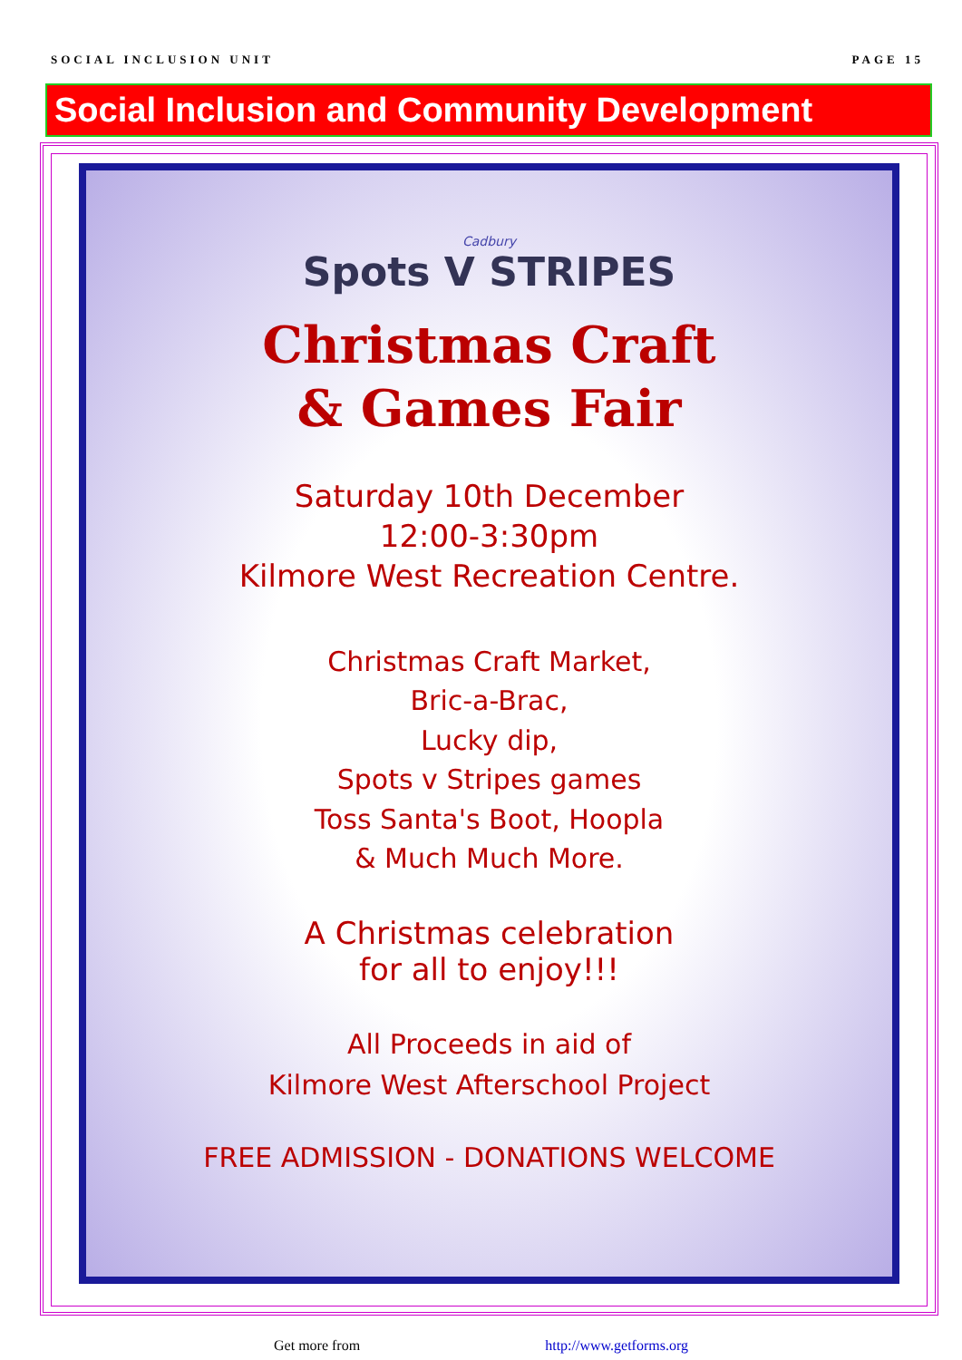SOCIAL INCLUSION UNIT PAGE 15
Social Inclusion and Community Development
Cadbury
Spots V STRIPES
Christmas Craft
& Games Fair
Saturday 10th December
12:00-3:30pm
Kilmore West Recreation Centre.
Christmas Craft Market,
Bric-a-Brac,
Lucky dip,
Spots v Stripes games
Toss Santa's Boot, Hoopla
& Much Much More.
A Christmas celebration
for all to enjoy!!!
All Proceeds in aid of
Kilmore West Afterschool Project
FREE ADMISSION - DONATIONS WELCOME
Get more from http://www.getforms.org